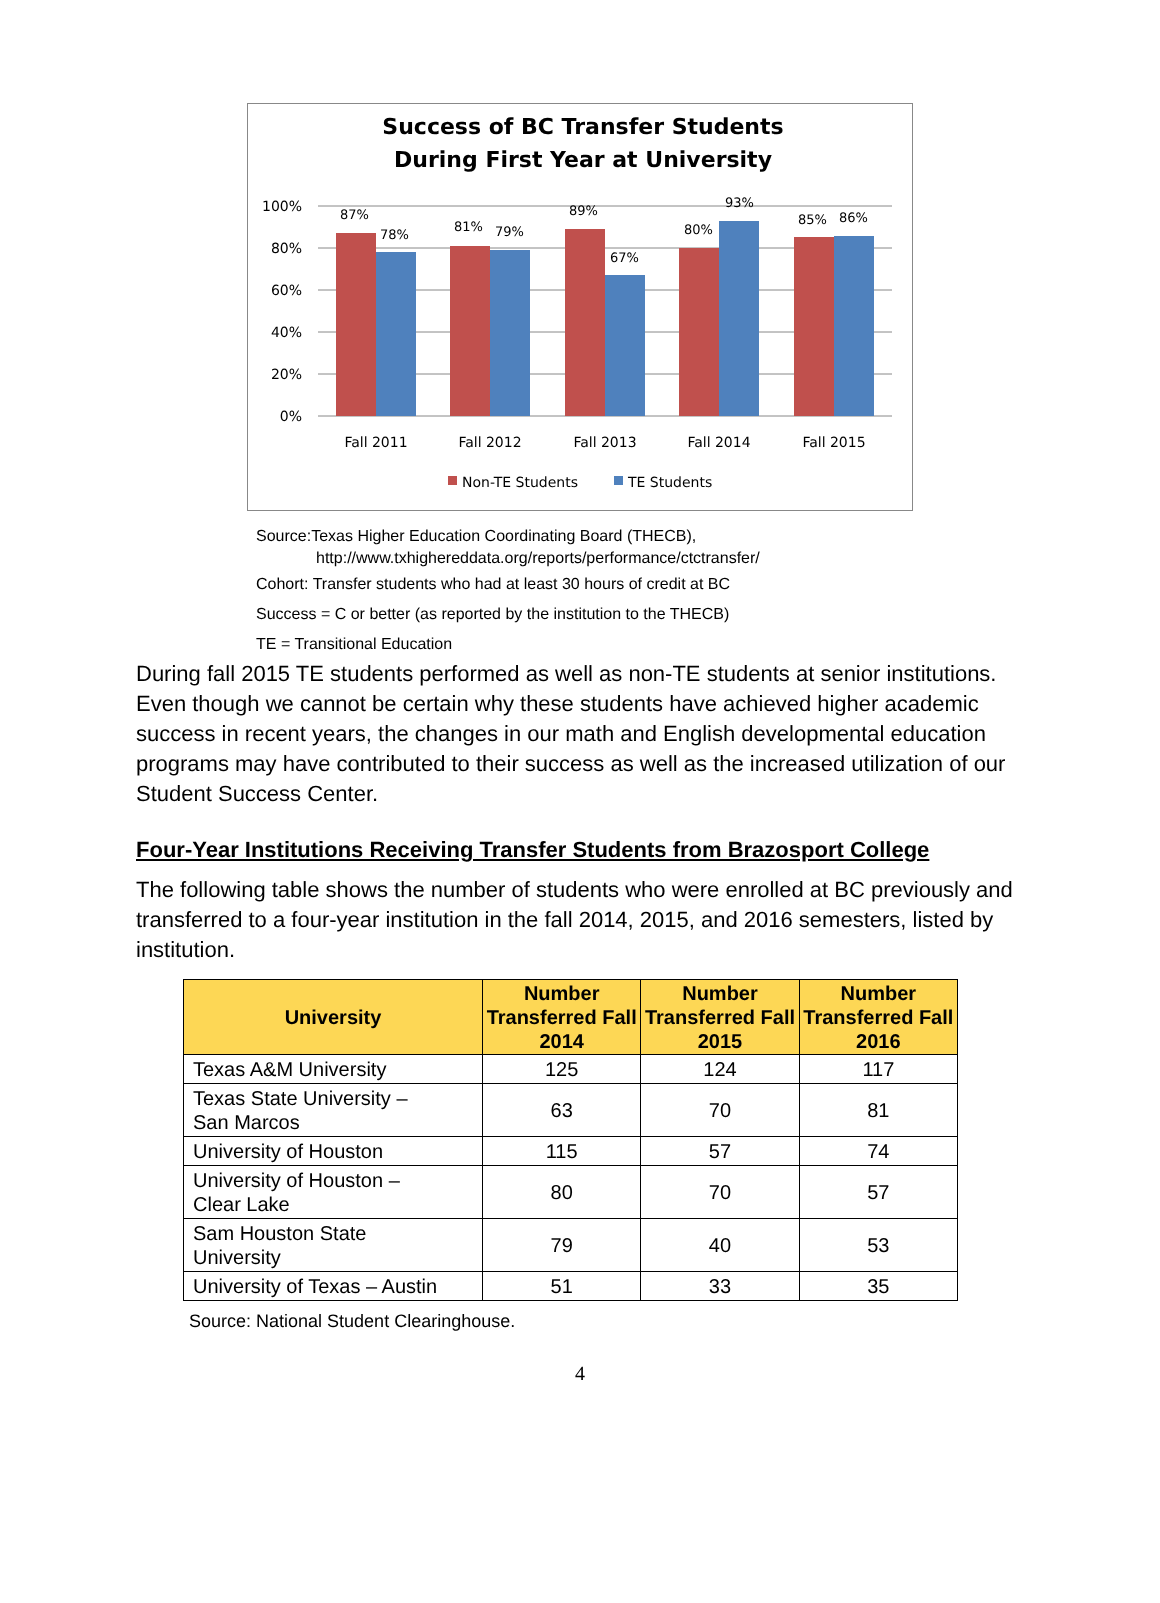Success of BC Transfer Students
During First Year at University
100%
80%
60%
40%
20%
0%
87%
78%
81%
79%
89%
67%
80%
93%
85%
86%
Fall 2011
Fall 2012
Fall 2013
Fall 2014
Fall 2015
Non-TE Students
TE Students
Source:Texas Higher Education Coordinating Board (THECB),
http://www.txhighereddata.org/reports/performance/ctctransfer/
Cohort: Transfer students who had at least 30 hours of credit at BC
Success = C or better (as reported by the institution to the THECB)
TE = Transitional Education
During fall 2015 TE students performed as well as non-TE students at senior institutions. Even though we cannot be certain why these students have achieved higher academic success in recent years, the changes in our math and English developmental education programs may have contributed to their success as well as the increased utilization of our Student Success Center.
Four-Year Institutions Receiving Transfer Students from Brazosport College
The following table shows the number of students who were enrolled at BC previously and transferred to a four-year institution in the fall 2014, 2015, and 2016 semesters, listed by institution.
| University | Number Transferred Fall 2014 | Number Transferred Fall 2015 | Number Transferred Fall 2016 |
| --- | --- | --- | --- |
| Texas A&M University | 125 | 124 | 117 |
| Texas State University – San Marcos | 63 | 70 | 81 |
| University of Houston | 115 | 57 | 74 |
| University of Houston – Clear Lake | 80 | 70 | 57 |
| Sam Houston State University | 79 | 40 | 53 |
| University of Texas – Austin | 51 | 33 | 35 |
Source: National Student Clearinghouse.
4